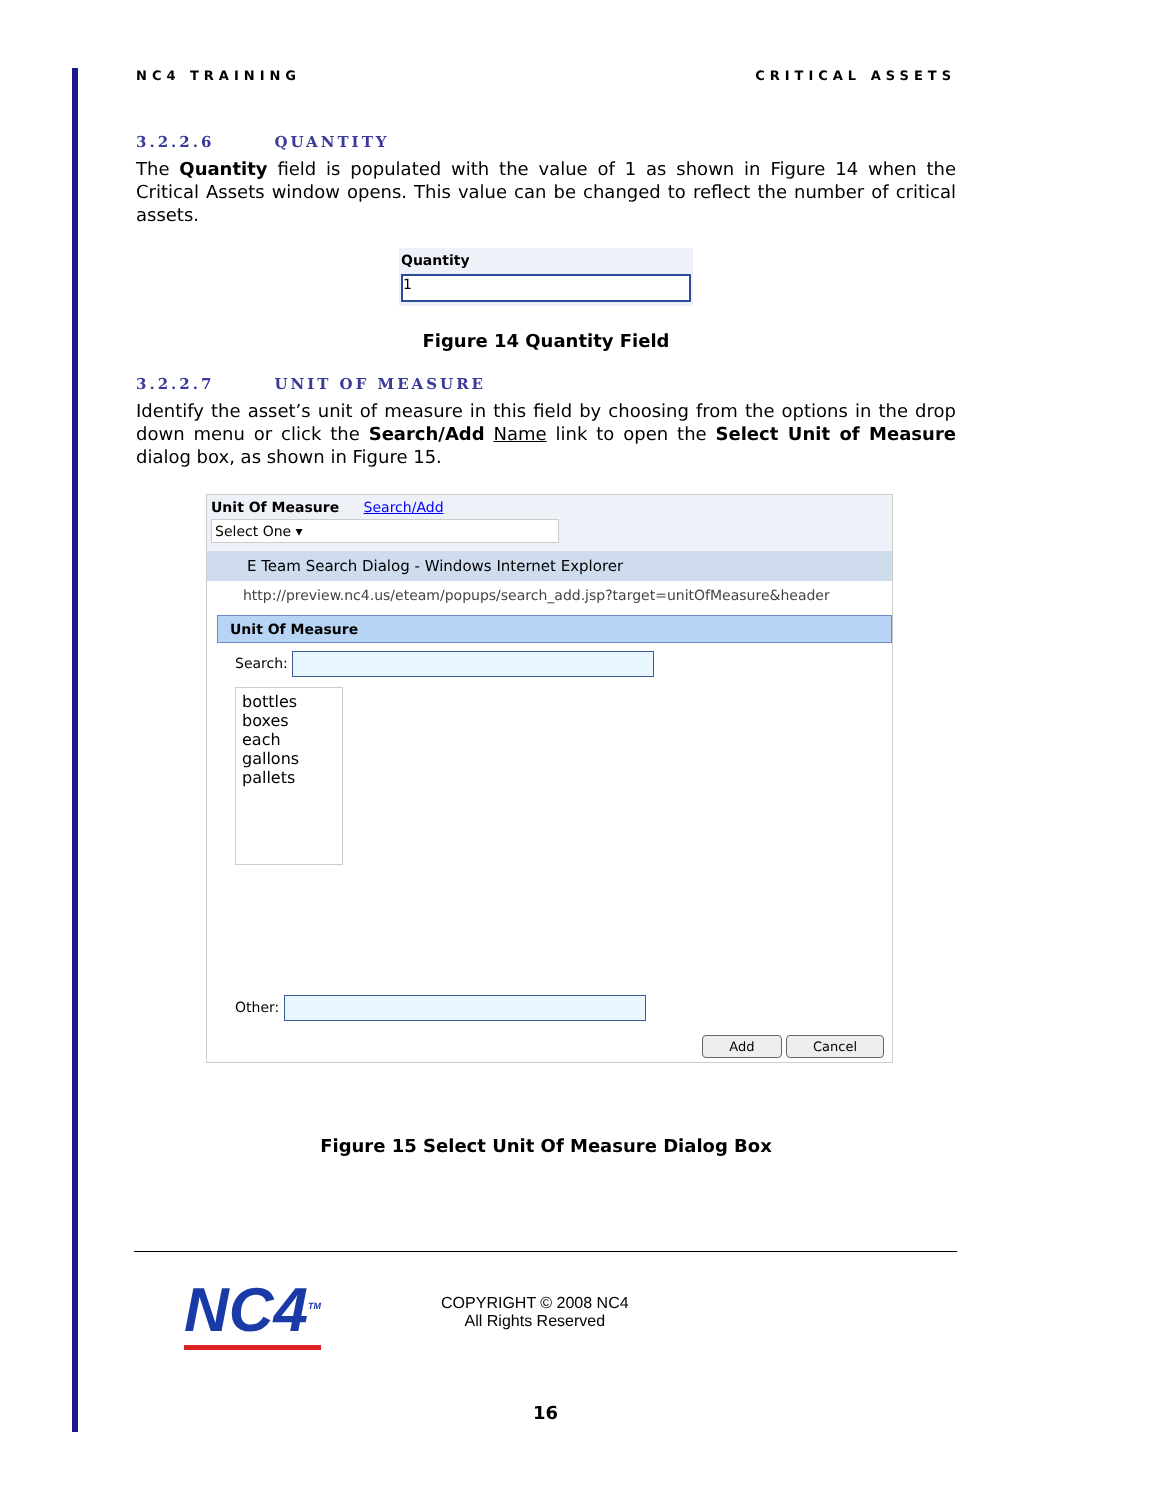NC4 TRAINING CRITICAL ASSETS
3.2.2.6 QUANTITY
The Quantity field is populated with the value of 1 as shown in Figure 14 when the Critical Assets window opens. This value can be changed to reflect the number of critical assets.
Quantity
1
Figure 14 Quantity Field
3.2.2.7 UNIT OF MEASURE
Identify the asset’s unit of measure in this field by choosing from the options in the drop down menu or click the Search/Add Name link to open the Select Unit of Measure dialog box, as shown in Figure 15.
Unit Of Measure Search/Add
Select One ▾
E Team Search Dialog - Windows Internet Explorer
http://preview.nc4.us/eteam/popups/search_add.jsp?target=unitOfMeasure&header
Unit Of Measure
Search:
bottles
boxes
each
gallons
pallets
Other:
Add Cancel
Figure 15 Select Unit Of Measure Dialog Box
NC4<sup>TM</sup>
COPYRIGHT © 2008 NC4
All Rights Reserved
16